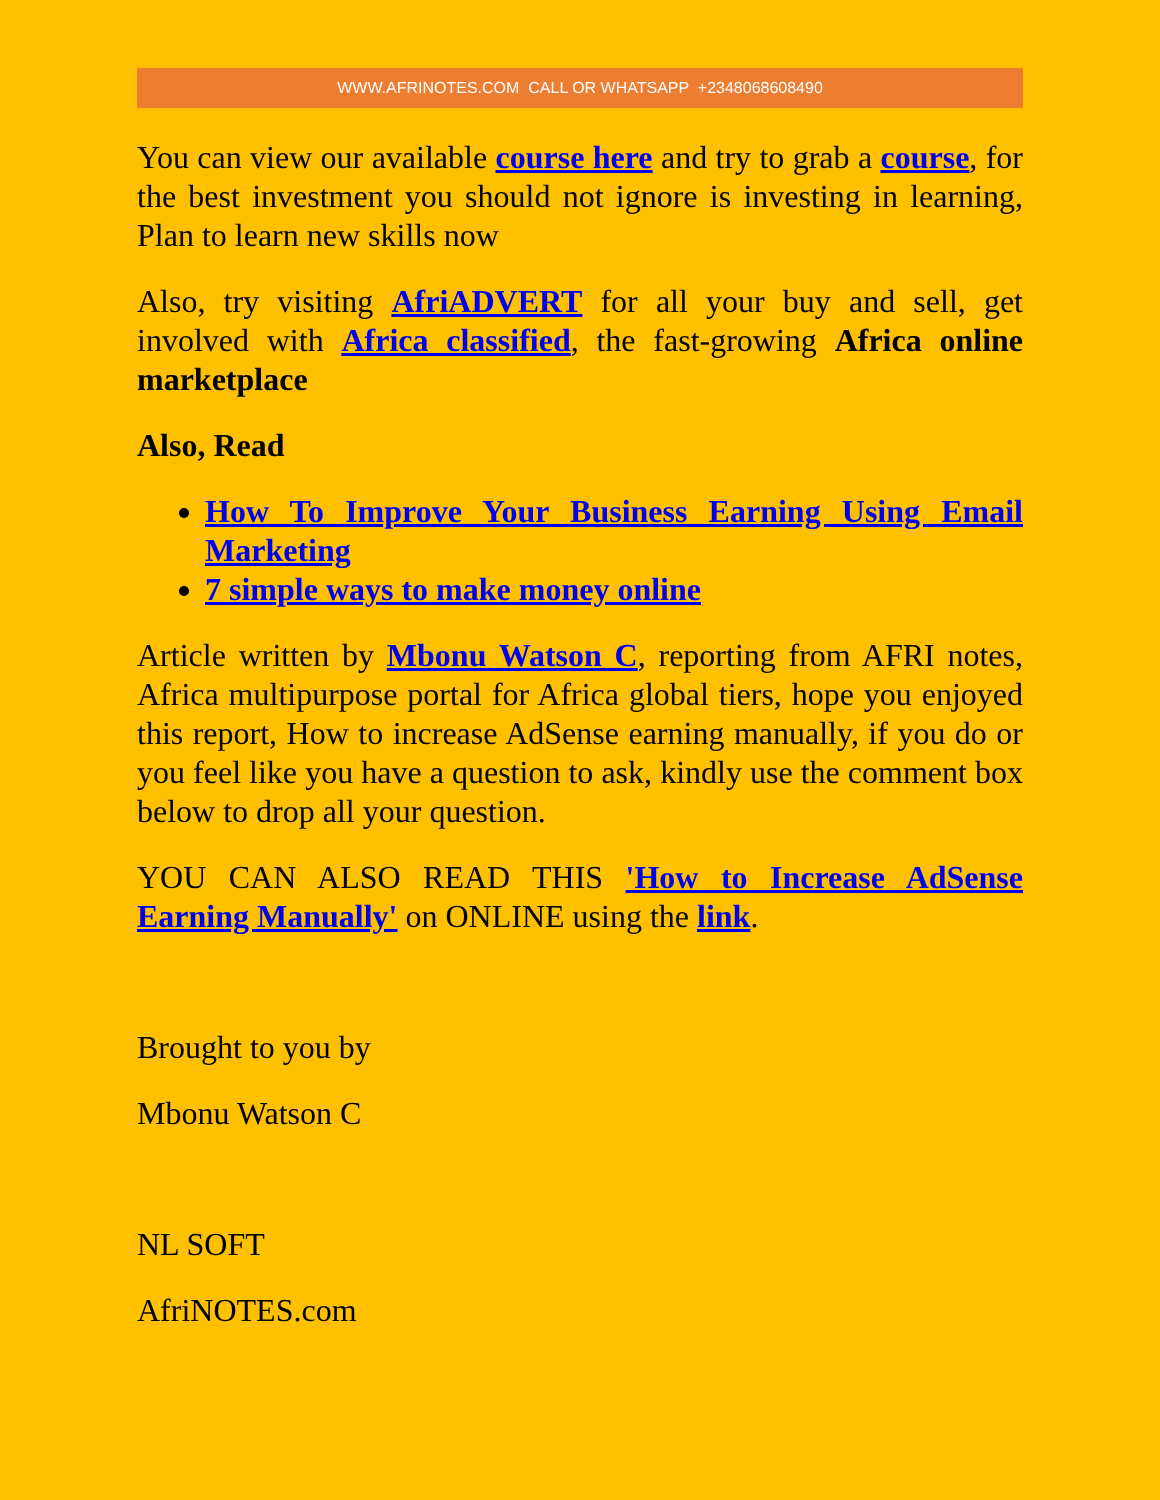WWW.AFRINOTES.COM CALL OR WHATSAPP +2348068608490
You can view our available course here and try to grab a course, for the best investment you should not ignore is investing in learning, Plan to learn new skills now
Also, try visiting AfriADVERT for all your buy and sell, get involved with Africa classified, the fast-growing Africa online marketplace
Also, Read
How To Improve Your Business Earning Using Email Marketing
7 simple ways to make money online
Article written by Mbonu Watson C, reporting from AFRI notes, Africa multipurpose portal for Africa global tiers, hope you enjoyed this report, How to increase AdSense earning manually, if you do or you feel like you have a question to ask, kindly use the comment box below to drop all your question.
YOU CAN ALSO READ THIS 'How to Increase AdSense Earning Manually' on ONLINE using the link.
Brought to you by
Mbonu Watson C
NL SOFT
AfriNOTES.com